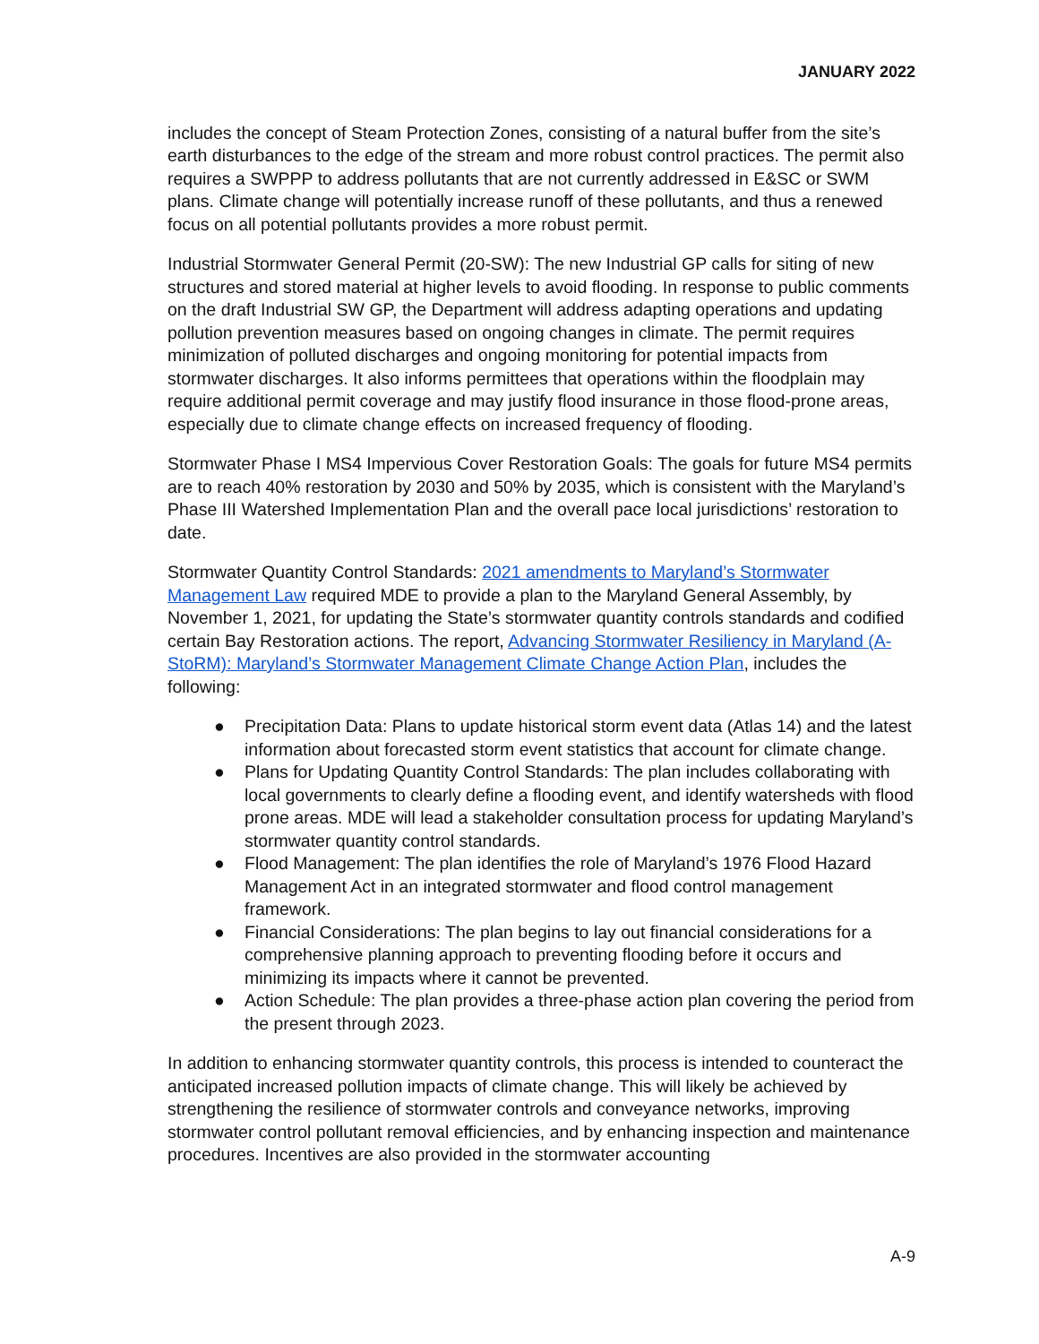JANUARY 2022
includes the concept of Steam Protection Zones, consisting of a natural buffer from the site’s earth disturbances to the edge of the stream and more robust control practices. The permit also requires a SWPPP to address pollutants that are not currently addressed in E&SC or SWM plans. Climate change will potentially increase runoff of these pollutants, and thus a renewed focus on all potential pollutants provides a more robust permit.
Industrial Stormwater General Permit (20-SW): The new Industrial GP calls for siting of new structures and stored material at higher levels to avoid flooding. In response to public comments on the draft Industrial SW GP, the Department will address adapting operations and updating pollution prevention measures based on ongoing changes in climate. The permit requires minimization of polluted discharges and ongoing monitoring for potential impacts from stormwater discharges. It also informs permittees that operations within the floodplain may require additional permit coverage and may justify flood insurance in those flood-prone areas, especially due to climate change effects on increased frequency of flooding.
Stormwater Phase I MS4 Impervious Cover Restoration Goals: The goals for future MS4 permits are to reach 40% restoration by 2030 and 50% by 2035, which is consistent with the Maryland’s Phase III Watershed Implementation Plan and the overall pace local jurisdictions’ restoration to date.
Stormwater Quantity Control Standards: 2021 amendments to Maryland’s Stormwater Management Law required MDE to provide a plan to the Maryland General Assembly, by November 1, 2021, for updating the State’s stormwater quantity controls standards and codified certain Bay Restoration actions. The report, Advancing Stormwater Resiliency in Maryland (A-StoRM): Maryland’s Stormwater Management Climate Change Action Plan, includes the following:
● Precipitation Data: Plans to update historical storm event data (Atlas 14) and the latest information about forecasted storm event statistics that account for climate change.
● Plans for Updating Quantity Control Standards: The plan includes collaborating with local governments to clearly define a flooding event, and identify watersheds with flood prone areas. MDE will lead a stakeholder consultation process for updating Maryland’s stormwater quantity control standards.
● Flood Management: The plan identifies the role of Maryland’s 1976 Flood Hazard Management Act in an integrated stormwater and flood control management framework.
● Financial Considerations: The plan begins to lay out financial considerations for a comprehensive planning approach to preventing flooding before it occurs and minimizing its impacts where it cannot be prevented.
● Action Schedule: The plan provides a three-phase action plan covering the period from the present through 2023.
In addition to enhancing stormwater quantity controls, this process is intended to counteract the anticipated increased pollution impacts of climate change. This will likely be achieved by strengthening the resilience of stormwater controls and conveyance networks, improving stormwater control pollutant removal efficiencies, and by enhancing inspection and maintenance procedures. Incentives are also provided in the stormwater accounting
A-9